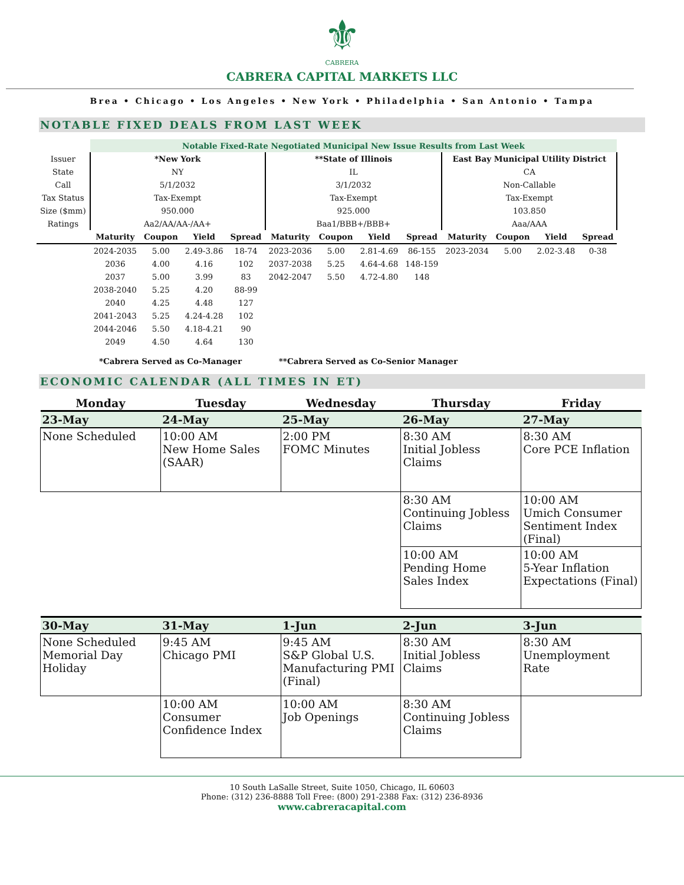⚜
CABRERA
CABRERA CAPITAL MARKETS LLC
Brea • Chicago • Los Angeles • New York • Philadelphia • San Antonio • Tampa
NOTABLE FIXED DEALS FROM LAST WEEK
| | Notable Fixed-Rate Negotiated Municipal New Issue Results from Last Week | | | | | | | | | | | |
| Issuer | *New York | | | | **State of Illinois | | | | East Bay Municipal Utility District | | | |
| State | NY | | | | IL | | | | CA | | | |
| Call | 5/1/2032 | | | | 3/1/2032 | | | | Non-Callable | | | |
| Tax Status | Tax-Exempt | | | | Tax-Exempt | | | | Tax-Exempt | | | |
| Size ($mm) | 950.000 | | | | 925.000 | | | | 103.850 | | | |
| Ratings | Aa2/AA/AA-/AA+ | | | | Baa1/BBB+/BBB+ | | | | Aaa/AAA | | | |
| | Maturity | Coupon | Yield | Spread | Maturity | Coupon | Yield | Spread | Maturity | Coupon | Yield | Spread |
| | 2024-2035 | 5.00 | 2.49-3.86 | 18-74 | 2023-2036 | 5.00 | 2.81-4.69 | 86-155 | 2023-2034 | 5.00 | 2.02-3.48 | 0-38 |
| | 2036 | 4.00 | 4.16 | 102 | 2037-2038 | 5.25 | 4.64-4.68 | 148-159 | | | | |
| | 2037 | 5.00 | 3.99 | 83 | 2042-2047 | 5.50 | 4.72-4.80 | 148 | | | | |
| | 2038-2040 | 5.25 | 4.20 | 88-99 | | | | | | | | |
| | 2040 | 4.25 | 4.48 | 127 | | | | | | | | |
| | 2041-2043 | 5.25 | 4.24-4.28 | 102 | | | | | | | | |
| | 2044-2046 | 5.50 | 4.18-4.21 | 90 | | | | | | | | |
| | 2049 | 4.50 | 4.64 | 130 | | | | | | | | |
*Cabrera Served as Co-Manager **Cabrera Served as Co-Senior Manager
ECONOMIC CALENDAR (ALL TIMES IN ET)
| Monday | Tuesday | Wednesday | Thursday | Friday |
| --- | --- | --- | --- | --- |
| 23-May | 24-May | 25-May | 26-May | 27-May |
| None Scheduled | 10:00 AM New Home Sales (SAAR) | 2:00 PM FOMC Minutes | 8:30 AM Initial Jobless Claims | 8:30 AM Core PCE Inflation |
| | | | 8:30 AM Continuing Jobless Claims | 10:00 AM Umich Consumer Sentiment Index (Final) |
| | | | 10:00 AM Pending Home Sales Index | 10:00 AM 5-Year Inflation Expectations (Final) |
| 30-May | 31-May | 1-Jun | 2-Jun | 3-Jun |
| None Scheduled Memorial Day Holiday | 9:45 AM Chicago PMI | 9:45 AM S&P Global U.S. Manufacturing PMI (Final) | 8:30 AM Initial Jobless Claims | 8:30 AM Unemployment Rate |
| | 10:00 AM Consumer Confidence Index | 10:00 AM Job Openings | 8:30 AM Continuing Jobless Claims | |
10 South LaSalle Street, Suite 1050, Chicago, IL 60603
Phone: (312) 236-8888 Toll Free: (800) 291-2388 Fax: (312) 236-8936
www.cabreracapital.com